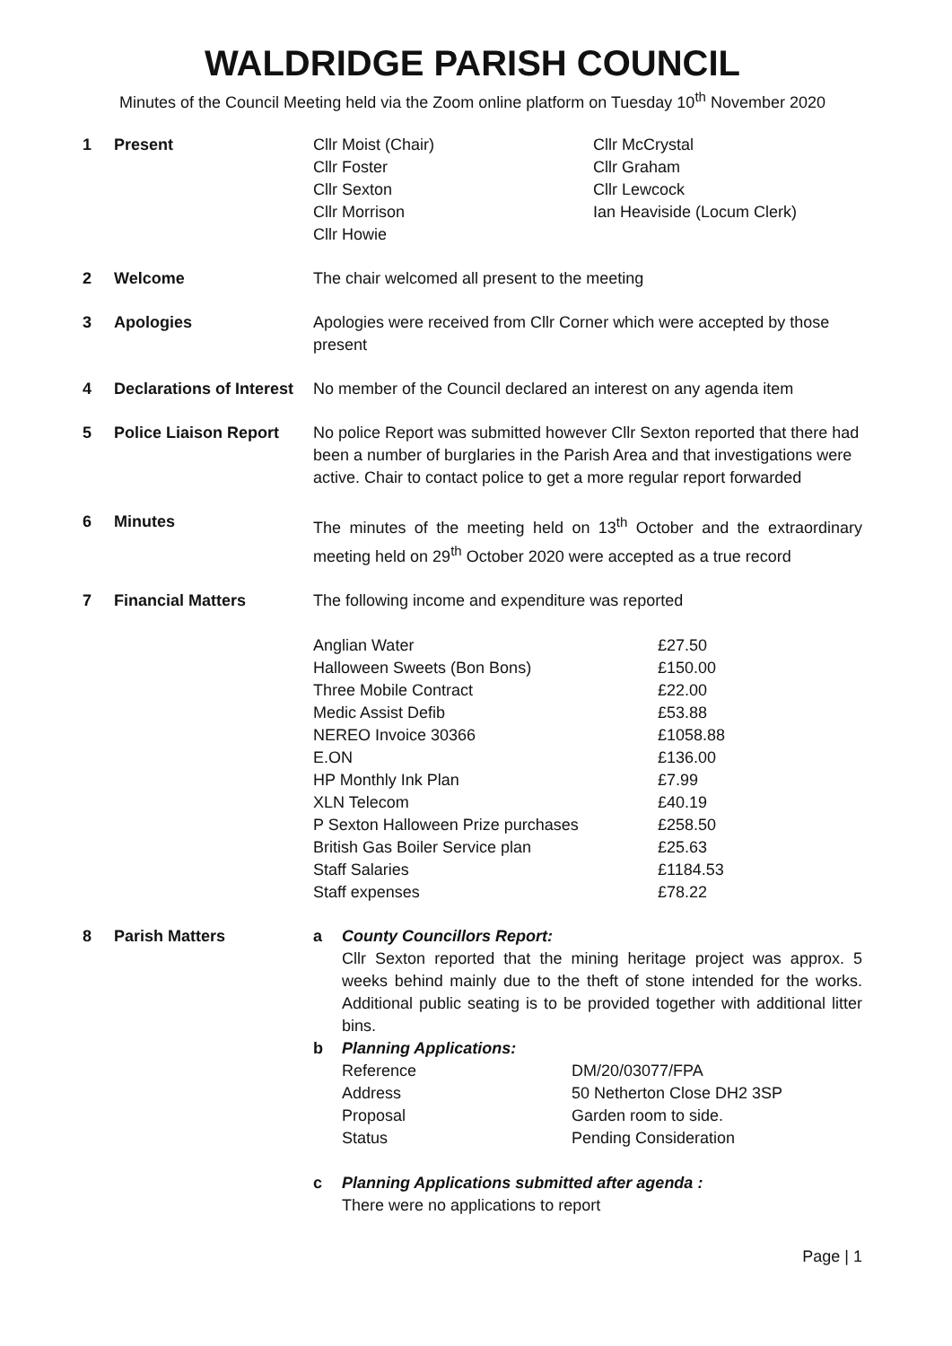WALDRIDGE PARISH COUNCIL
Minutes of the Council Meeting held via the Zoom online platform on Tuesday 10<sup>th</sup> November 2020
| 1 | Present | / Cllr Moist (Chair) Cllr Foster Cllr Sexton Cllr Morrison Cllr Howie / Cllr McCrystal Cllr Graham Cllr Lewcock Ian Heaviside (Locum Clerk) / |
| 2 | Welcome | The chair welcomed all present to the meeting |
| 3 | Apologies | Apologies were received from Cllr Corner which were accepted by those present |
| 4 | Declarations of Interest | No member of the Council declared an interest on any agenda item |
| 5 | Police Liaison Report | No police Report was submitted however Cllr Sexton reported that there had been a number of burglaries in the Parish Area and that investigations were active. Chair to contact police to get a more regular report forwarded |
| 6 | Minutes | The minutes of the meeting held on 13<sup>th</sup> October and the extraordinary meeting held on 29<sup>th</sup> October 2020 were accepted as a true record |
| 7 | Financial Matters | The following income and expenditure was reported / Anglian Water / £27.50 / / Halloween Sweets (Bon Bons) / £150.00 / / Three Mobile Contract / £22.00 / / Medic Assist Defib / £53.88 / / NEREO Invoice 30366 / £1058.88 / / E.ON / £136.00 / / HP Monthly Ink Plan / £7.99 / / XLN Telecom / £40.19 / / P Sexton Halloween Prize purchases / £258.50 / / British Gas Boiler Service plan / £25.63 / / Staff Salaries / £1184.53 / / Staff expenses / £78.22 / |
| 8 | Parish Matters | / a / County Councillors Report: Cllr Sexton reported that the mining heritage project was approx. 5 weeks behind mainly due to the theft of stone intended for the works. Additional public seating is to be provided together with additional litter bins. / / b / Planning Applications: / Reference / DM/20/03077/FPA / / Address / 50 Netherton Close DH2 3SP / / Proposal / Garden room to side. / / Status / Pending Consideration / / / c / Planning Applications submitted after agenda : There were no applications to report / |
Page | 1